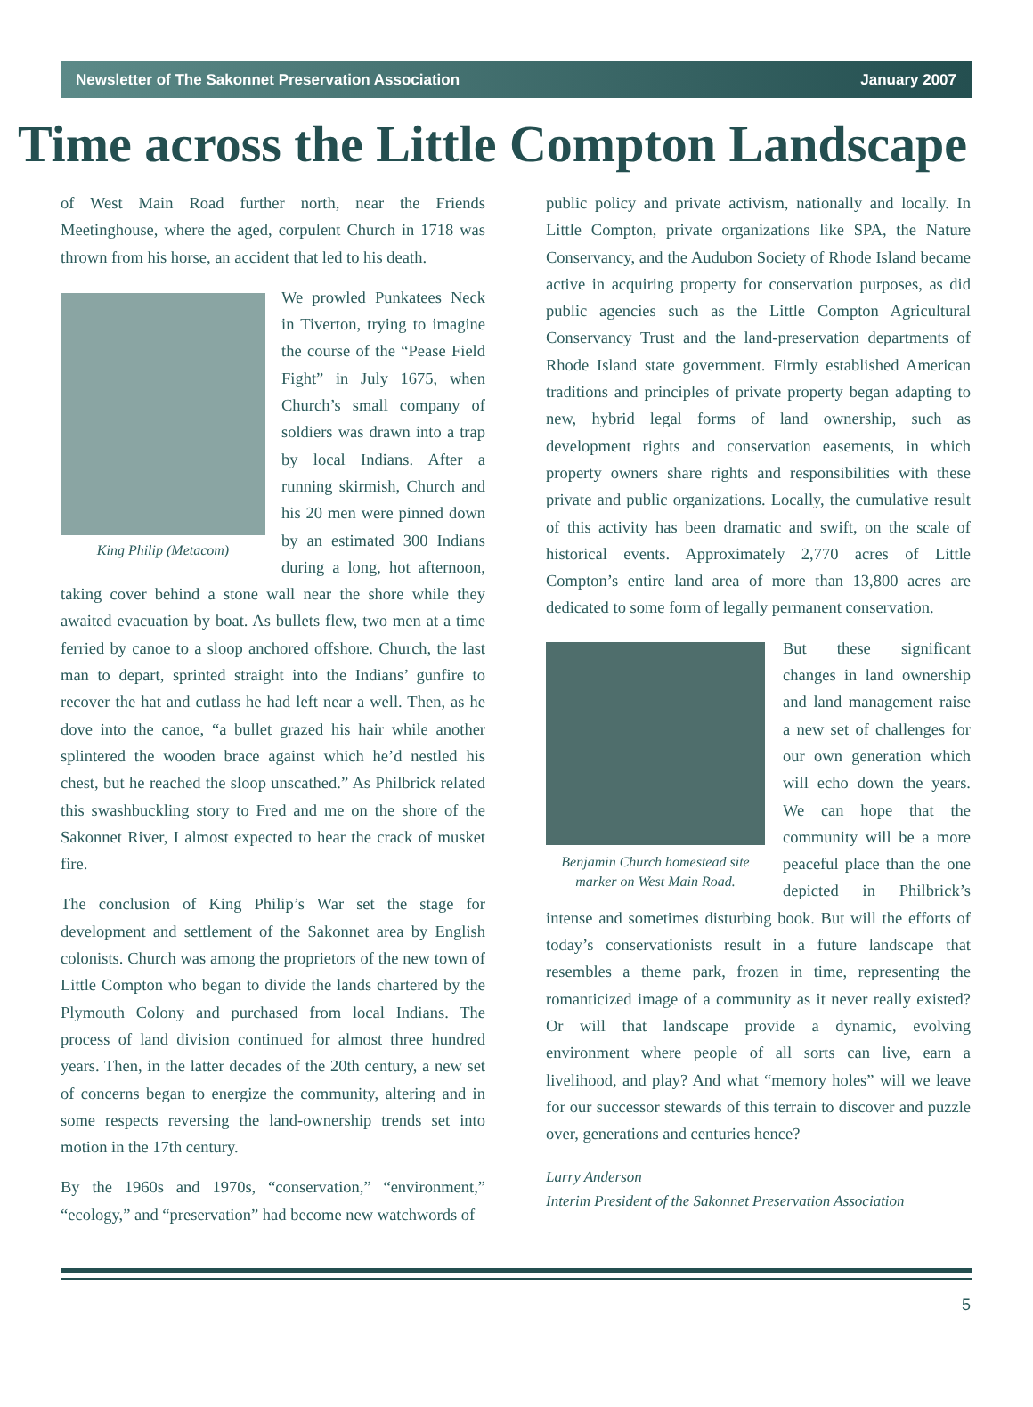Newsletter of The Sakonnet Preservation Association January 2007
Time across the Little Compton Landscape
of West Main Road further north, near the Friends Meetinghouse, where the aged, corpulent Church in 1718 was thrown from his horse, an accident that led to his death.
King Philip (Metacom)
We prowled Punkatees Neck in Tiverton, trying to imagine the course of the “Pease Field Fight” in July 1675, when Church’s small company of soldiers was drawn into a trap by local Indians. After a running skirmish, Church and his 20 men were pinned down by an estimated 300 Indians during a long, hot afternoon, taking cover behind a stone wall near the shore while they awaited evacuation by boat. As bullets flew, two men at a time ferried by canoe to a sloop anchored offshore. Church, the last man to depart, sprinted straight into the Indians’ gunfire to recover the hat and cutlass he had left near a well. Then, as he dove into the canoe, “a bullet grazed his hair while another splintered the wooden brace against which he’d nestled his chest, but he reached the sloop unscathed.” As Philbrick related this swashbuckling story to Fred and me on the shore of the Sakonnet River, I almost expected to hear the crack of musket fire.
The conclusion of King Philip’s War set the stage for development and settlement of the Sakonnet area by English colonists. Church was among the proprietors of the new town of Little Compton who began to divide the lands chartered by the Plymouth Colony and purchased from local Indians. The process of land division continued for almost three hundred years. Then, in the latter decades of the 20th century, a new set of concerns began to energize the community, altering and in some respects reversing the land-ownership trends set into motion in the 17th century.
By the 1960s and 1970s, “conservation,” “environment,” “ecology,” and “preservation” had become new watchwords of
public policy and private activism, nationally and locally. In Little Compton, private organizations like SPA, the Nature Conservancy, and the Audubon Society of Rhode Island became active in acquiring property for conservation purposes, as did public agencies such as the Little Compton Agricultural Conservancy Trust and the land-preservation departments of Rhode Island state government. Firmly established American traditions and principles of private property began adapting to new, hybrid legal forms of land ownership, such as development rights and conservation easements, in which property owners share rights and responsibilities with these private and public organizations. Locally, the cumulative result of this activity has been dramatic and swift, on the scale of historical events. Approximately 2,770 acres of Little Compton’s entire land area of more than 13,800 acres are dedicated to some form of legally permanent conservation.
Benjamin Church homestead site marker on West Main Road.
But these significant changes in land ownership and land management raise a new set of challenges for our own generation which will echo down the years. We can hope that the community will be a more peaceful place than the one depicted in Philbrick’s intense and sometimes disturbing book. But will the efforts of today’s conservationists result in a future landscape that resembles a theme park, frozen in time, representing the romanticized image of a community as it never really existed? Or will that landscape provide a dynamic, evolving environment where people of all sorts can live, earn a livelihood, and play? And what “memory holes” will we leave for our successor stewards of this terrain to discover and puzzle over, generations and centuries hence?
Larry Anderson
Interim President of the Sakonnet Preservation Association
5